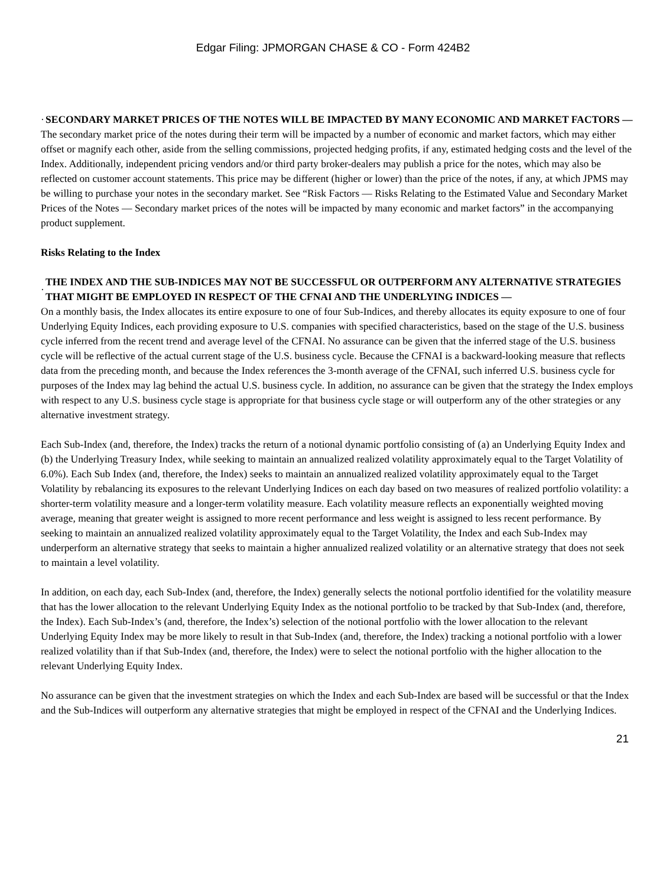Edgar Filing: JPMORGAN CHASE & CO - Form 424B2
·
SECONDARY MARKET PRICES OF THE NOTES WILL BE IMPACTED BY MANY ECONOMIC AND MARKET FACTORS —
The secondary market price of the notes during their term will be impacted by a number of economic and market factors, which may either offset or magnify each other, aside from the selling commissions, projected hedging profits, if any, estimated hedging costs and the level of the Index. Additionally, independent pricing vendors and/or third party broker-dealers may publish a price for the notes, which may also be reflected on customer account statements. This price may be different (higher or lower) than the price of the notes, if any, at which JPMS may be willing to purchase your notes in the secondary market. See “Risk Factors — Risks Relating to the Estimated Value and Secondary Market Prices of the Notes — Secondary market prices of the notes will be impacted by many economic and market factors” in the accompanying product supplement.
Risks Relating to the Index
·
THE INDEX AND THE SUB-INDICES MAY NOT BE SUCCESSFUL OR OUTPERFORM ANY ALTERNATIVE STRATEGIES THAT MIGHT BE EMPLOYED IN RESPECT OF THE CFNAI AND THE UNDERLYING INDICES —
On a monthly basis, the Index allocates its entire exposure to one of four Sub-Indices, and thereby allocates its equity exposure to one of four Underlying Equity Indices, each providing exposure to U.S. companies with specified characteristics, based on the stage of the U.S. business cycle inferred from the recent trend and average level of the CFNAI. No assurance can be given that the inferred stage of the U.S. business cycle will be reflective of the actual current stage of the U.S. business cycle. Because the CFNAI is a backward-looking measure that reflects data from the preceding month, and because the Index references the 3-month average of the CFNAI, such inferred U.S. business cycle for purposes of the Index may lag behind the actual U.S. business cycle. In addition, no assurance can be given that the strategy the Index employs with respect to any U.S. business cycle stage is appropriate for that business cycle stage or will outperform any of the other strategies or any alternative investment strategy.
Each Sub-Index (and, therefore, the Index) tracks the return of a notional dynamic portfolio consisting of (a) an Underlying Equity Index and (b) the Underlying Treasury Index, while seeking to maintain an annualized realized volatility approximately equal to the Target Volatility of 6.0%). Each Sub Index (and, therefore, the Index) seeks to maintain an annualized realized volatility approximately equal to the Target Volatility by rebalancing its exposures to the relevant Underlying Indices on each day based on two measures of realized portfolio volatility: a shorter-term volatility measure and a longer-term volatility measure. Each volatility measure reflects an exponentially weighted moving average, meaning that greater weight is assigned to more recent performance and less weight is assigned to less recent performance. By seeking to maintain an annualized realized volatility approximately equal to the Target Volatility, the Index and each Sub-Index may underperform an alternative strategy that seeks to maintain a higher annualized realized volatility or an alternative strategy that does not seek to maintain a level volatility.
In addition, on each day, each Sub-Index (and, therefore, the Index) generally selects the notional portfolio identified for the volatility measure that has the lower allocation to the relevant Underlying Equity Index as the notional portfolio to be tracked by that Sub-Index (and, therefore, the Index). Each Sub-Index’s (and, therefore, the Index’s) selection of the notional portfolio with the lower allocation to the relevant Underlying Equity Index may be more likely to result in that Sub-Index (and, therefore, the Index) tracking a notional portfolio with a lower realized volatility than if that Sub-Index (and, therefore, the Index) were to select the notional portfolio with the higher allocation to the relevant Underlying Equity Index.
No assurance can be given that the investment strategies on which the Index and each Sub-Index are based will be successful or that the Index and the Sub-Indices will outperform any alternative strategies that might be employed in respect of the CFNAI and the Underlying Indices.
21